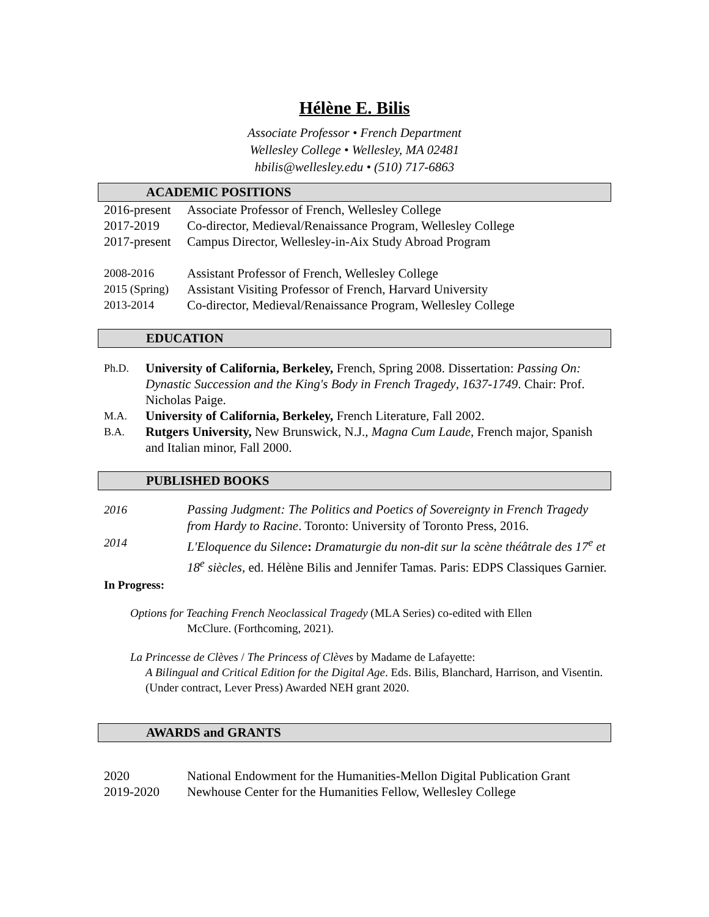Hélène E. Bilis
Associate Professor • French Department
Wellesley College • Wellesley, MA 02481
hbilis@wellesley.edu • (510) 717-6863
ACADEMIC POSITIONS
2016-present Associate Professor of French, Wellesley College
2017-2019 Co-director, Medieval/Renaissance Program, Wellesley College
2017-present Campus Director, Wellesley-in-Aix Study Abroad Program
2008-2016 Assistant Professor of French, Wellesley College
2015 (Spring) Assistant Visiting Professor of French, Harvard University
2013-2014 Co-director, Medieval/Renaissance Program, Wellesley College
EDUCATION
Ph.D. University of California, Berkeley, French, Spring 2008. Dissertation: Passing On: Dynastic Succession and the King's Body in French Tragedy, 1637-1749. Chair: Prof. Nicholas Paige.
M.A. University of California, Berkeley, French Literature, Fall 2002.
B.A. Rutgers University, New Brunswick, N.J., Magna Cum Laude, French major, Spanish and Italian minor, Fall 2000.
PUBLISHED BOOKS
2016 Passing Judgment: The Politics and Poetics of Sovereignty in French Tragedy from Hardy to Racine. Toronto: University of Toronto Press, 2016.
2014 L'Eloquence du Silence: Dramaturgie du non-dit sur la scène théâtrale des 17<sup>e</sup> et 18<sup>e</sup> siècles, ed. Hélène Bilis and Jennifer Tamas. Paris: EDPS Classiques Garnier.
In Progress:
Options for Teaching French Neoclassical Tragedy (MLA Series) co-edited with Ellen
McClure. (Forthcoming, 2021).
La Princesse de Clèves / The Princess of Clèves by Madame de Lafayette:
A Bilingual and Critical Edition for the Digital Age. Eds. Bilis, Blanchard, Harrison, and Visentin. (Under contract, Lever Press) Awarded NEH grant 2020.
AWARDS and GRANTS
2020 National Endowment for the Humanities-Mellon Digital Publication Grant
2019-2020 Newhouse Center for the Humanities Fellow, Wellesley College